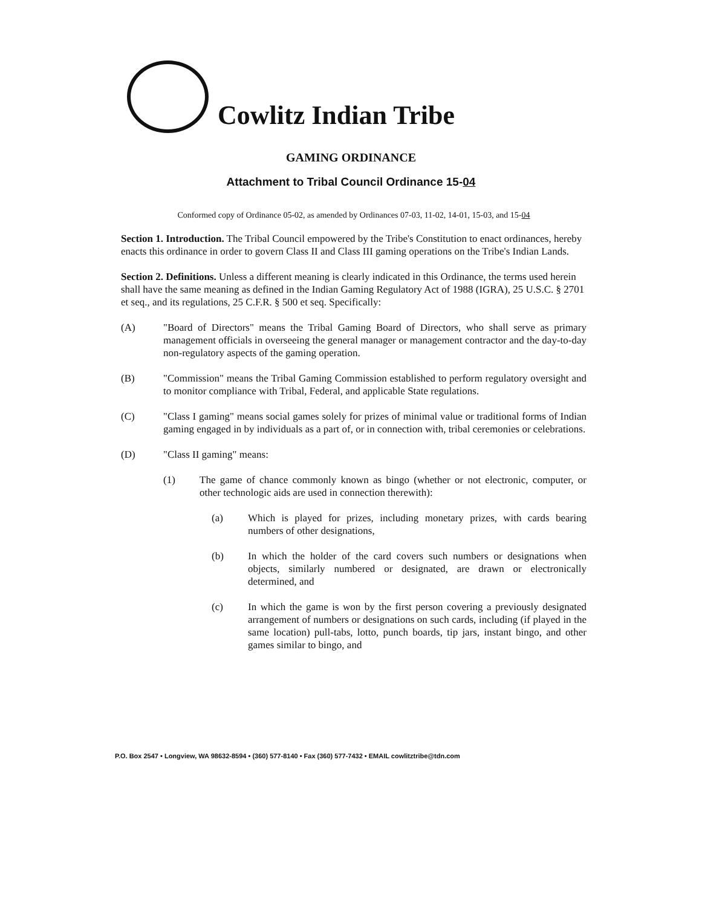Cowlitz Indian Tribe
GAMING ORDINANCE
Attachment to Tribal Council Ordinance 15-04
Conformed copy of Ordinance 05-02, as amended by Ordinances 07-03, 11-02, 14-01, 15-03, and 15-04
Section 1. Introduction. The Tribal Council empowered by the Tribe's Constitution to enact ordinances, hereby enacts this ordinance in order to govern Class II and Class III gaming operations on the Tribe's Indian Lands.
Section 2. Definitions. Unless a different meaning is clearly indicated in this Ordinance, the terms used herein shall have the same meaning as defined in the Indian Gaming Regulatory Act of 1988 (IGRA), 25 U.S.C. § 2701 et seq., and its regulations, 25 C.F.R. § 500 et seq. Specifically:
(A) "Board of Directors" means the Tribal Gaming Board of Directors, who shall serve as primary management officials in overseeing the general manager or management contractor and the day-to-day non-regulatory aspects of the gaming operation.
(B) "Commission" means the Tribal Gaming Commission established to perform regulatory oversight and to monitor compliance with Tribal, Federal, and applicable State regulations.
(C) "Class I gaming" means social games solely for prizes of minimal value or traditional forms of Indian gaming engaged in by individuals as a part of, or in connection with, tribal ceremonies or celebrations.
(D) "Class II gaming" means:
(1) The game of chance commonly known as bingo (whether or not electronic, computer, or other technologic aids are used in connection therewith):
(a) Which is played for prizes, including monetary prizes, with cards bearing numbers of other designations,
(b) In which the holder of the card covers such numbers or designations when objects, similarly numbered or designated, are drawn or electronically determined, and
(c) In which the game is won by the first person covering a previously designated arrangement of numbers or designations on such cards, including (if played in the same location) pull-tabs, lotto, punch boards, tip jars, instant bingo, and other games similar to bingo, and
P.O. Box 2547 • Longview, WA 98632-8594 • (360) 577-8140 • Fax (360) 577-7432 • EMAIL cowlitztribe@tdn.com